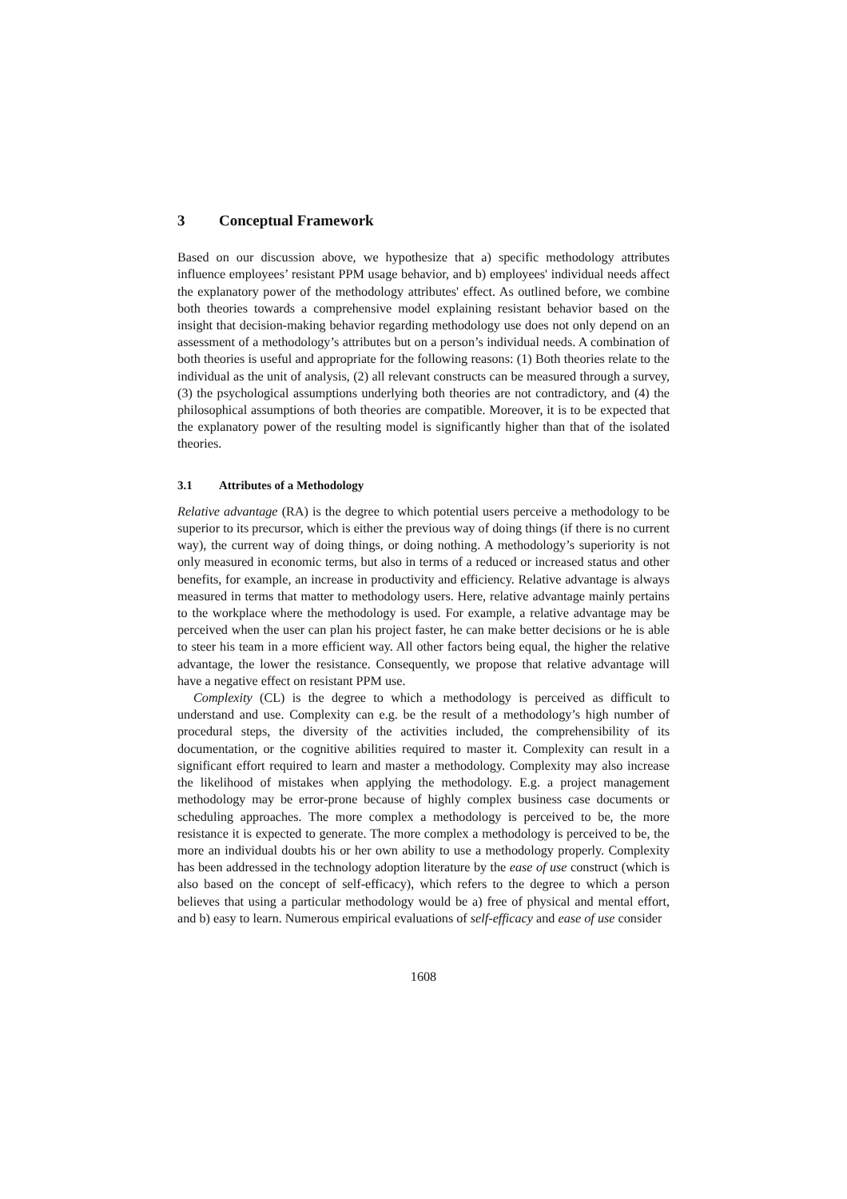3 Conceptual Framework
Based on our discussion above, we hypothesize that a) specific methodology attributes influence employees’ resistant PPM usage behavior, and b) employees' individual needs affect the explanatory power of the methodology attributes' effect. As outlined before, we combine both theories towards a comprehensive model explaining resistant behavior based on the insight that decision-making behavior regarding methodology use does not only depend on an assessment of a methodology’s attributes but on a person’s individual needs. A combination of both theories is useful and appropriate for the following reasons: (1) Both theories relate to the individual as the unit of analysis, (2) all relevant constructs can be measured through a survey, (3) the psychological assumptions underlying both theories are not contradictory, and (4) the philosophical assumptions of both theories are compatible. Moreover, it is to be expected that the explanatory power of the resulting model is significantly higher than that of the isolated theories.
3.1 Attributes of a Methodology
Relative advantage (RA) is the degree to which potential users perceive a methodology to be superior to its precursor, which is either the previous way of doing things (if there is no current way), the current way of doing things, or doing nothing. A methodology’s superiority is not only measured in economic terms, but also in terms of a reduced or increased status and other benefits, for example, an increase in productivity and efficiency. Relative advantage is always measured in terms that matter to methodology users. Here, relative advantage mainly pertains to the workplace where the methodology is used. For example, a relative advantage may be perceived when the user can plan his project faster, he can make better decisions or he is able to steer his team in a more efficient way. All other factors being equal, the higher the relative advantage, the lower the resistance. Consequently, we propose that relative advantage will have a negative effect on resistant PPM use.
Complexity (CL) is the degree to which a methodology is perceived as difficult to understand and use. Complexity can e.g. be the result of a methodology’s high number of procedural steps, the diversity of the activities included, the comprehensibility of its documentation, or the cognitive abilities required to master it. Complexity can result in a significant effort required to learn and master a methodology. Complexity may also increase the likelihood of mistakes when applying the methodology. E.g. a project management methodology may be error-prone because of highly complex business case documents or scheduling approaches. The more complex a methodology is perceived to be, the more resistance it is expected to generate. The more complex a methodology is perceived to be, the more an individual doubts his or her own ability to use a methodology properly. Complexity has been addressed in the technology adoption literature by the ease of use construct (which is also based on the concept of self-efficacy), which refers to the degree to which a person believes that using a particular methodology would be a) free of physical and mental effort, and b) easy to learn. Numerous empirical evaluations of self-efficacy and ease of use consider
1608